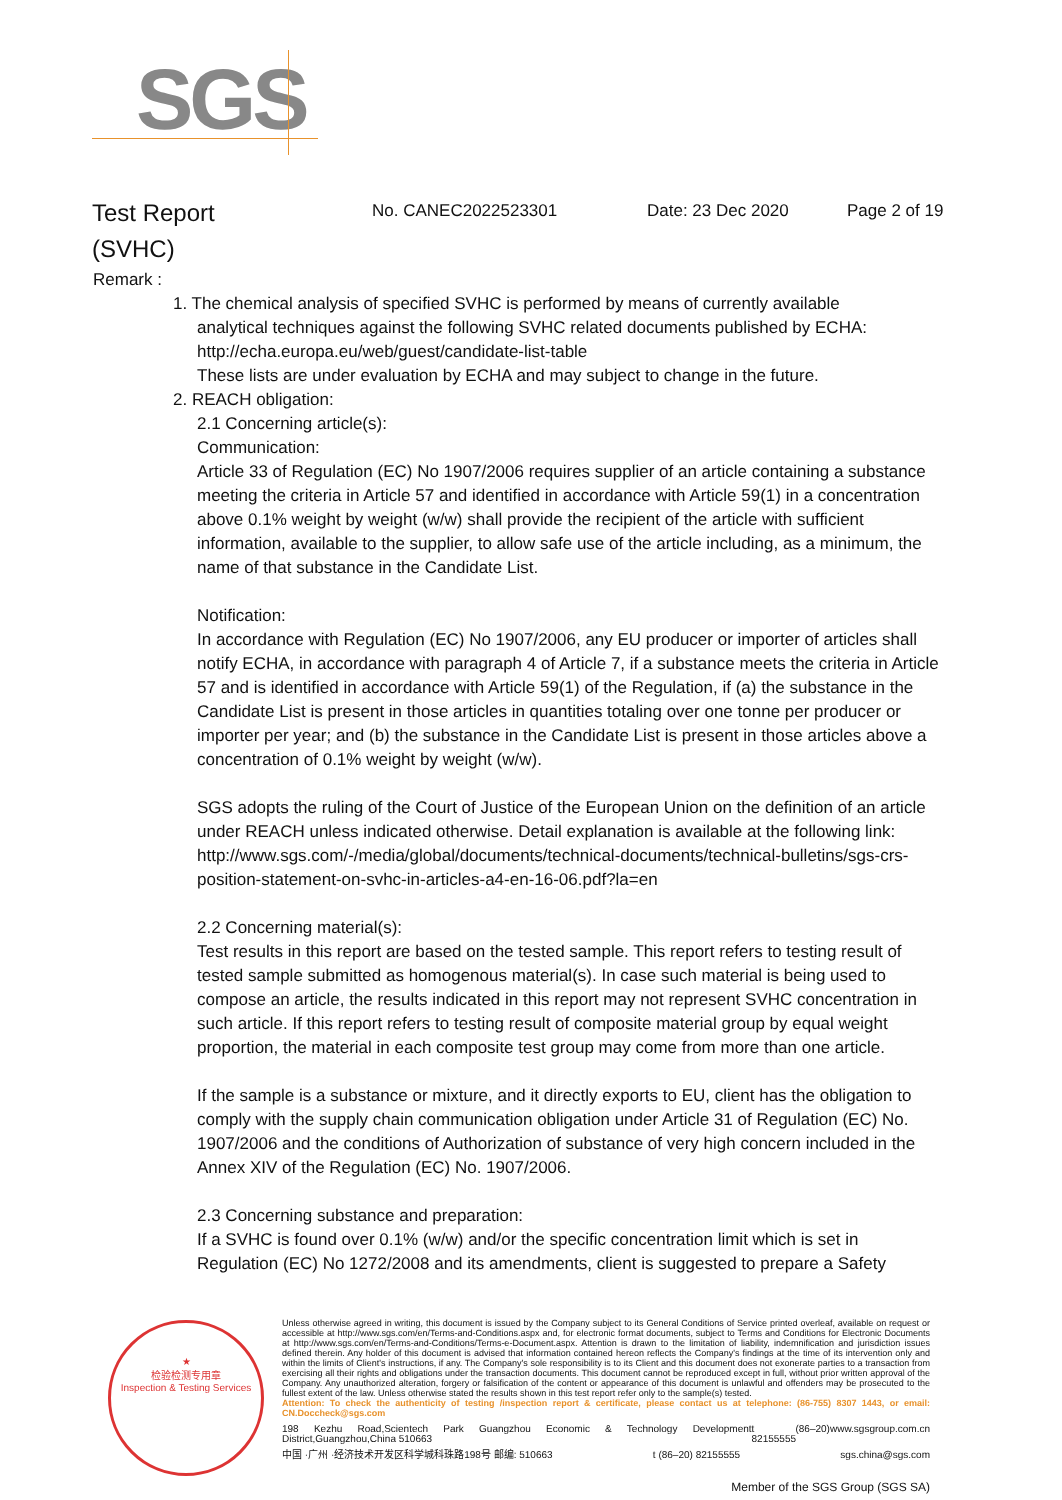SGS
Test Report
(SVHC)
No. CANEC2022523301 Date: 23 Dec 2020 Page 2 of 19
Remark :
1. The chemical analysis of specified SVHC is performed by means of currently available
analytical techniques against the following SVHC related documents published by ECHA:
http://echa.europa.eu/web/guest/candidate-list-table
These lists are under evaluation by ECHA and may subject to change in the future.
2. REACH obligation:
2.1 Concerning article(s):
Communication:
Article 33 of Regulation (EC) No 1907/2006 requires supplier of an article containing a substance meeting the criteria in Article 57 and identified in accordance with Article 59(1) in a concentration above 0.1% weight by weight (w/w) shall provide the recipient of the article with sufficient information, available to the supplier, to allow safe use of the article including, as a minimum, the name of that substance in the Candidate List.
Notification:
In accordance with Regulation (EC) No 1907/2006, any EU producer or importer of articles shall notify ECHA, in accordance with paragraph 4 of Article 7, if a substance meets the criteria in Article 57 and is identified in accordance with Article 59(1) of the Regulation, if (a) the substance in the Candidate List is present in those articles in quantities totaling over one tonne per producer or importer per year; and (b) the substance in the Candidate List is present in those articles above a concentration of 0.1% weight by weight (w/w).
SGS adopts the ruling of the Court of Justice of the European Union on the definition of an article under REACH unless indicated otherwise. Detail explanation is available at the following link:
http://www.sgs.com/-/media/global/documents/technical-documents/technical-bulletins/sgs-crs-position-statement-on-svhc-in-articles-a4-en-16-06.pdf?la=en
2.2 Concerning material(s):
Test results in this report are based on the tested sample. This report refers to testing result of tested sample submitted as homogenous material(s). In case such material is being used to compose an article, the results indicated in this report may not represent SVHC concentration in such article. If this report refers to testing result of composite material group by equal weight proportion, the material in each composite test group may come from more than one article.
If the sample is a substance or mixture, and it directly exports to EU, client has the obligation to comply with the supply chain communication obligation under Article 31 of Regulation (EC) No. 1907/2006 and the conditions of Authorization of substance of very high concern included in the Annex XIV of the Regulation (EC) No. 1907/2006.
2.3 Concerning substance and preparation:
If a SVHC is found over 0.1% (w/w) and/or the specific concentration limit which is set in Regulation (EC) No 1272/2008 and its amendments, client is suggested to prepare a Safety
★
检验检测专用章
Inspection & Testing Services
Unless otherwise agreed in writing, this document is issued by the Company subject to its General Conditions of Service printed overleaf, available on request or accessible at http://www.sgs.com/en/Terms-and-Conditions.aspx and, for electronic format documents, subject to Terms and Conditions for Electronic Documents at http://www.sgs.com/en/Terms-and-Conditions/Terms-e-Document.aspx. Attention is drawn to the limitation of liability, indemnification and jurisdiction issues defined therein. Any holder of this document is advised that information contained hereon reflects the Company's findings at the time of its intervention only and within the limits of Client's instructions, if any. The Company's sole responsibility is to its Client and this document does not exonerate parties to a transaction from exercising all their rights and obligations under the transaction documents. This document cannot be reproduced except in full, without prior written approval of the Company. Any unauthorized alteration, forgery or falsification of the content or appearance of this document is unlawful and offenders may be prosecuted to the fullest extent of the law. Unless otherwise stated the results shown in this test report refer only to the sample(s) tested.
Attention: To check the authenticity of testing /inspection report & certificate, please contact us at telephone: (86-755) 8307 1443, or email: CN.Doccheck@sgs.com
198 Kezhu Road,Scientech Park Guangzhou Economic & Technology Development District,Guangzhou,China 510663 t (86–20) 82155555 www.sgsgroup.com.cn
中国 ·广州 ·经济技术开发区科学城科珠路198号 邮编: 510663 t (86–20) 82155555 sgs.china@sgs.com
Member of the SGS Group (SGS SA)